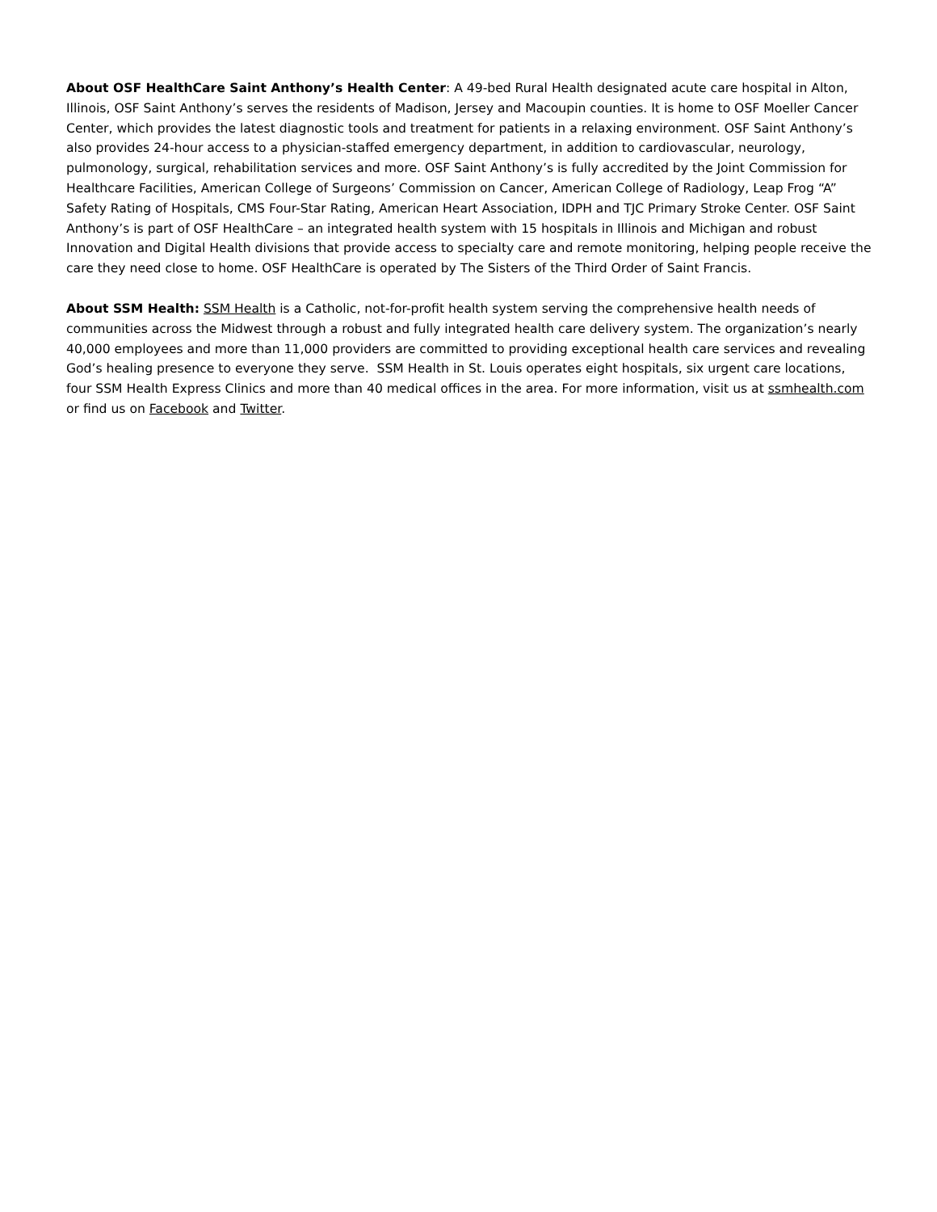About OSF HealthCare Saint Anthony’s Health Center: A 49-bed Rural Health designated acute care hospital in Alton, Illinois, OSF Saint Anthony’s serves the residents of Madison, Jersey and Macoupin counties. It is home to OSF Moeller Cancer Center, which provides the latest diagnostic tools and treatment for patients in a relaxing environment. OSF Saint Anthony’s also provides 24-hour access to a physician-staffed emergency department, in addition to cardiovascular, neurology, pulmonology, surgical, rehabilitation services and more. OSF Saint Anthony’s is fully accredited by the Joint Commission for Healthcare Facilities, American College of Surgeons’ Commission on Cancer, American College of Radiology, Leap Frog “A” Safety Rating of Hospitals, CMS Four-Star Rating, American Heart Association, IDPH and TJC Primary Stroke Center. OSF Saint Anthony’s is part of OSF HealthCare – an integrated health system with 15 hospitals in Illinois and Michigan and robust Innovation and Digital Health divisions that provide access to specialty care and remote monitoring, helping people receive the care they need close to home. OSF HealthCare is operated by The Sisters of the Third Order of Saint Francis.
About SSM Health: SSM Health is a Catholic, not-for-profit health system serving the comprehensive health needs of communities across the Midwest through a robust and fully integrated health care delivery system. The organization’s nearly 40,000 employees and more than 11,000 providers are committed to providing exceptional health care services and revealing God’s healing presence to everyone they serve. SSM Health in St. Louis operates eight hospitals, six urgent care locations, four SSM Health Express Clinics and more than 40 medical offices in the area. For more information, visit us at ssmhealth.com or find us on Facebook and Twitter.